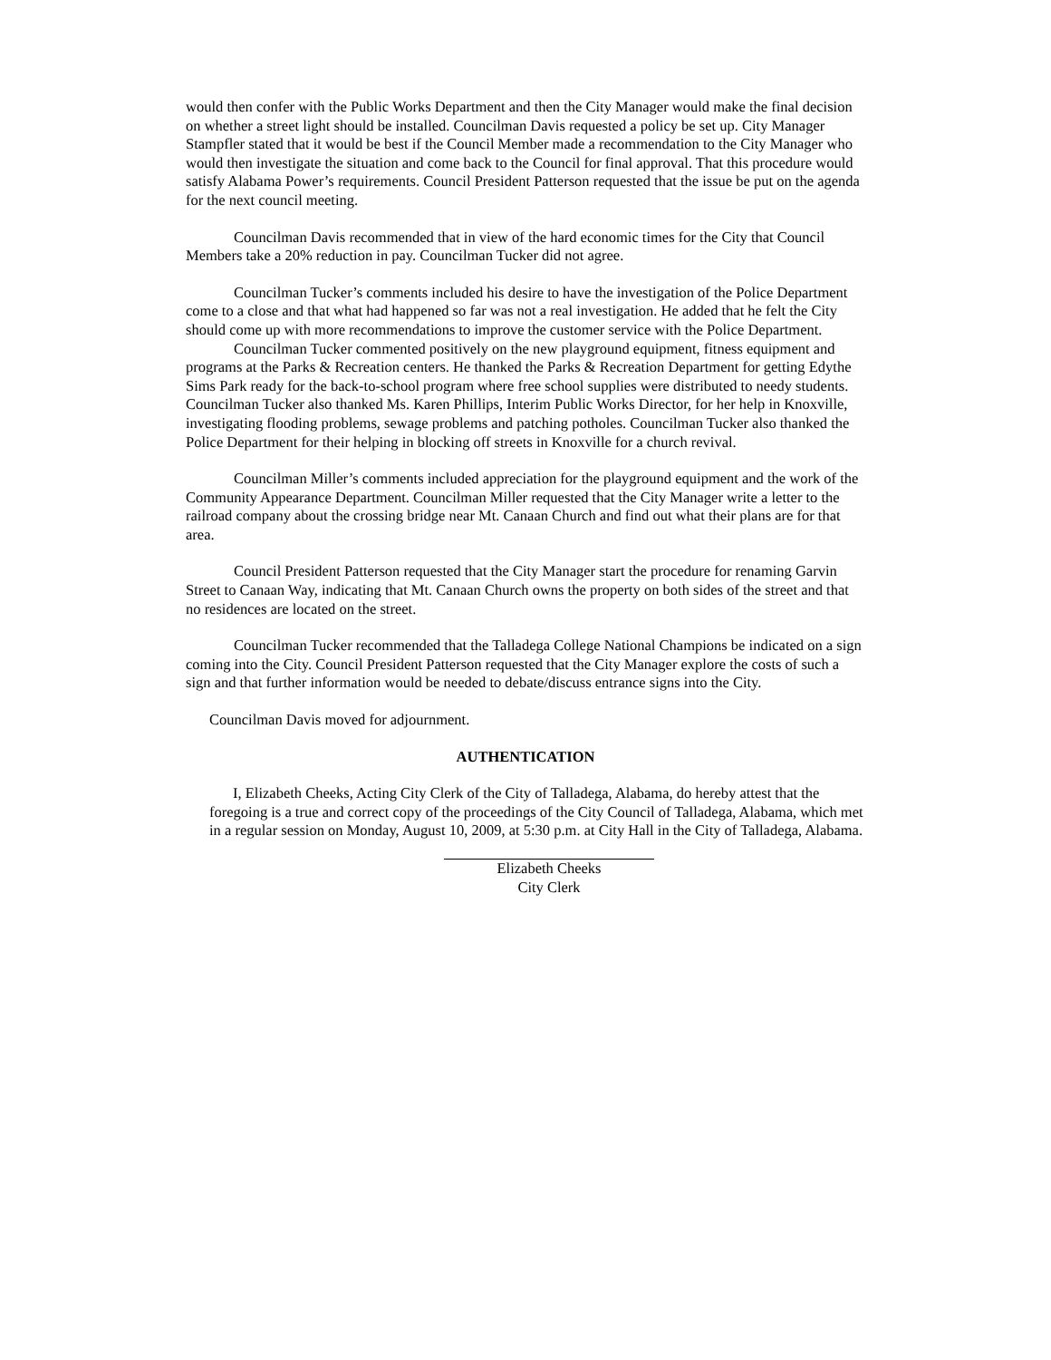would then confer with the Public Works Department and then the City Manager would make the final decision on whether a street light should be installed. Councilman Davis requested a policy be set up. City Manager Stampfler stated that it would be best if the Council Member made a recommendation to the City Manager who would then investigate the situation and come back to the Council for final approval. That this procedure would satisfy Alabama Power’s requirements. Council President Patterson requested that the issue be put on the agenda for the next council meeting.
Councilman Davis recommended that in view of the hard economic times for the City that Council Members take a 20% reduction in pay. Councilman Tucker did not agree.
Councilman Tucker’s comments included his desire to have the investigation of the Police Department come to a close and that what had happened so far was not a real investigation. He added that he felt the City should come up with more recommendations to improve the customer service with the Police Department.
Councilman Tucker commented positively on the new playground equipment, fitness equipment and programs at the Parks & Recreation centers. He thanked the Parks & Recreation Department for getting Edythe Sims Park ready for the back-to-school program where free school supplies were distributed to needy students. Councilman Tucker also thanked Ms. Karen Phillips, Interim Public Works Director, for her help in Knoxville, investigating flooding problems, sewage problems and patching potholes. Councilman Tucker also thanked the Police Department for their helping in blocking off streets in Knoxville for a church revival.
Councilman Miller’s comments included appreciation for the playground equipment and the work of the Community Appearance Department. Councilman Miller requested that the City Manager write a letter to the railroad company about the crossing bridge near Mt. Canaan Church and find out what their plans are for that area.
Council President Patterson requested that the City Manager start the procedure for renaming Garvin Street to Canaan Way, indicating that Mt. Canaan Church owns the property on both sides of the street and that no residences are located on the street.
Councilman Tucker recommended that the Talladega College National Champions be indicated on a sign coming into the City. Council President Patterson requested that the City Manager explore the costs of such a sign and that further information would be needed to debate/discuss entrance signs into the City.
Councilman Davis moved for adjournment.
AUTHENTICATION
I, Elizabeth Cheeks, Acting City Clerk of the City of Talladega, Alabama, do hereby attest that the foregoing is a true and correct copy of the proceedings of the City Council of Talladega, Alabama, which met in a regular session on Monday, August 10, 2009, at 5:30 p.m. at City Hall in the City of Talladega, Alabama.
Elizabeth Cheeks
City Clerk